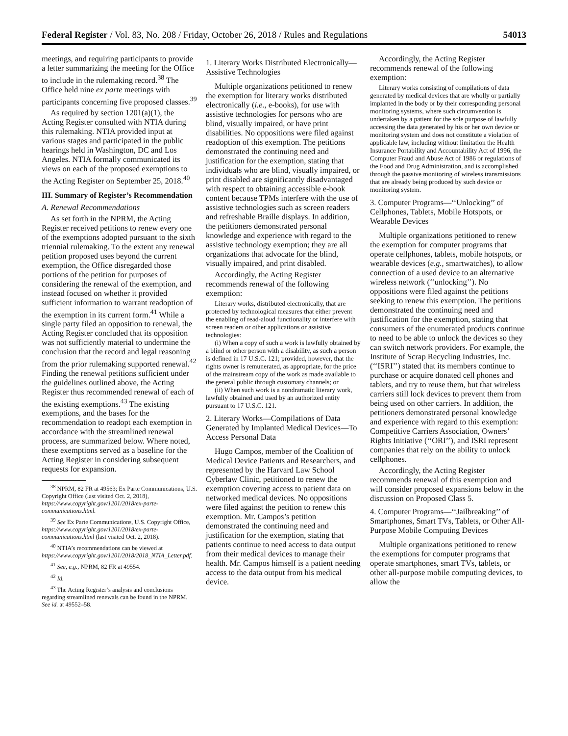Federal Register / Vol. 83, No. 208 / Friday, October 26, 2018 / Rules and Regulations 54013
meetings, and requiring participants to provide a letter summarizing the meeting for the Office to include in the rulemaking record.<sup>38</sup> The Office held nine ex parte meetings with participants concerning five proposed classes.<sup>39</sup>
As required by section 1201(a)(1), the Acting Register consulted with NTIA during this rulemaking. NTIA provided input at various stages and participated in the public hearings held in Washington, DC and Los Angeles. NTIA formally communicated its views on each of the proposed exemptions to the Acting Register on September 25, 2018.<sup>40</sup>
III. Summary of Register’s Recommendation
A. Renewal Recommendations
As set forth in the NPRM, the Acting Register received petitions to renew every one of the exemptions adopted pursuant to the sixth triennial rulemaking. To the extent any renewal petition proposed uses beyond the current exemption, the Office disregarded those portions of the petition for purposes of considering the renewal of the exemption, and instead focused on whether it provided sufficient information to warrant readoption of the exemption in its current form.<sup>41</sup> While a single party filed an opposition to renewal, the Acting Register concluded that its opposition was not sufficiently material to undermine the conclusion that the record and legal reasoning from the prior rulemaking supported renewal.<sup>42</sup> Finding the renewal petitions sufficient under the guidelines outlined above, the Acting Register thus recommended renewal of each of the existing exemptions.<sup>43</sup> The existing exemptions, and the bases for the recommendation to readopt each exemption in accordance with the streamlined renewal process, are summarized below. Where noted, these exemptions served as a baseline for the Acting Register in considering subsequent requests for expansion.
<sup>38</sup> NPRM, 82 FR at 49563; Ex Parte Communications, U.S. Copyright Office (last visited Oct. 2, 2018), https://www.copyright.gov/1201/2018/ex-parte-communications.html.
<sup>39</sup> See Ex Parte Communications, U.S. Copyright Office, https://www.copyright.gov/1201/2018/ex-parte-communications.html (last visited Oct. 2, 2018).
<sup>40</sup> NTIA’s recommendations can be viewed at https://www.copyright.gov/1201/2018/2018_NTIA_Letter.pdf.
<sup>41</sup> See, e.g., NPRM, 82 FR at 49554.
<sup>42</sup> Id.
<sup>43</sup> The Acting Register’s analysis and conclusions regarding streamlined renewals can be found in the NPRM. See id. at 49552–58.
1. Literary Works Distributed Electronically—Assistive Technologies
Multiple organizations petitioned to renew the exemption for literary works distributed electronically (i.e., e-books), for use with assistive technologies for persons who are blind, visually impaired, or have print disabilities. No oppositions were filed against readoption of this exemption. The petitions demonstrated the continuing need and justification for the exemption, stating that individuals who are blind, visually impaired, or print disabled are significantly disadvantaged with respect to obtaining accessible e-book content because TPMs interfere with the use of assistive technologies such as screen readers and refreshable Braille displays. In addition, the petitioners demonstrated personal knowledge and experience with regard to the assistive technology exemption; they are all organizations that advocate for the blind, visually impaired, and print disabled.
Accordingly, the Acting Register recommends renewal of the following exemption:
Literary works, distributed electronically, that are protected by technological measures that either prevent the enabling of read-aloud functionality or interfere with screen readers or other applications or assistive technologies:
(i) When a copy of such a work is lawfully obtained by a blind or other person with a disability, as such a person is defined in 17 U.S.C. 121; provided, however, that the rights owner is remunerated, as appropriate, for the price of the mainstream copy of the work as made available to the general public through customary channels; or
(ii) When such work is a nondramatic literary work, lawfully obtained and used by an authorized entity pursuant to 17 U.S.C. 121.
2. Literary Works—Compilations of Data Generated by Implanted Medical Devices—To Access Personal Data
Hugo Campos, member of the Coalition of Medical Device Patients and Researchers, and represented by the Harvard Law School Cyberlaw Clinic, petitioned to renew the exemption covering access to patient data on networked medical devices. No oppositions were filed against the petition to renew this exemption. Mr. Campos’s petition demonstrated the continuing need and justification for the exemption, stating that patients continue to need access to data output from their medical devices to manage their health. Mr. Campos himself is a patient needing access to the data output from his medical device.
Accordingly, the Acting Register recommends renewal of the following exemption:
Literary works consisting of compilations of data generated by medical devices that are wholly or partially implanted in the body or by their corresponding personal monitoring systems, where such circumvention is undertaken by a patient for the sole purpose of lawfully accessing the data generated by his or her own device or monitoring system and does not constitute a violation of applicable law, including without limitation the Health Insurance Portability and Accountability Act of 1996, the Computer Fraud and Abuse Act of 1986 or regulations of the Food and Drug Administration, and is accomplished through the passive monitoring of wireless transmissions that are already being produced by such device or monitoring system.
3. Computer Programs—‘‘Unlocking’’ of Cellphones, Tablets, Mobile Hotspots, or Wearable Devices
Multiple organizations petitioned to renew the exemption for computer programs that operate cellphones, tablets, mobile hotspots, or wearable devices (e.g., smartwatches), to allow connection of a used device to an alternative wireless network (‘‘unlocking’’). No oppositions were filed against the petitions seeking to renew this exemption. The petitions demonstrated the continuing need and justification for the exemption, stating that consumers of the enumerated products continue to need to be able to unlock the devices so they can switch network providers. For example, the Institute of Scrap Recycling Industries, Inc. (‘‘ISRI’’) stated that its members continue to purchase or acquire donated cell phones and tablets, and try to reuse them, but that wireless carriers still lock devices to prevent them from being used on other carriers. In addition, the petitioners demonstrated personal knowledge and experience with regard to this exemption: Competitive Carriers Association, Owners’ Rights Initiative (‘‘ORI’’), and ISRI represent companies that rely on the ability to unlock cellphones.
Accordingly, the Acting Register recommends renewal of this exemption and will consider proposed expansions below in the discussion on Proposed Class 5.
4. Computer Programs—‘‘Jailbreaking’’ of Smartphones, Smart TVs, Tablets, or Other All-Purpose Mobile Computing Devices
Multiple organizations petitioned to renew the exemptions for computer programs that operate smartphones, smart TVs, tablets, or other all-purpose mobile computing devices, to allow the